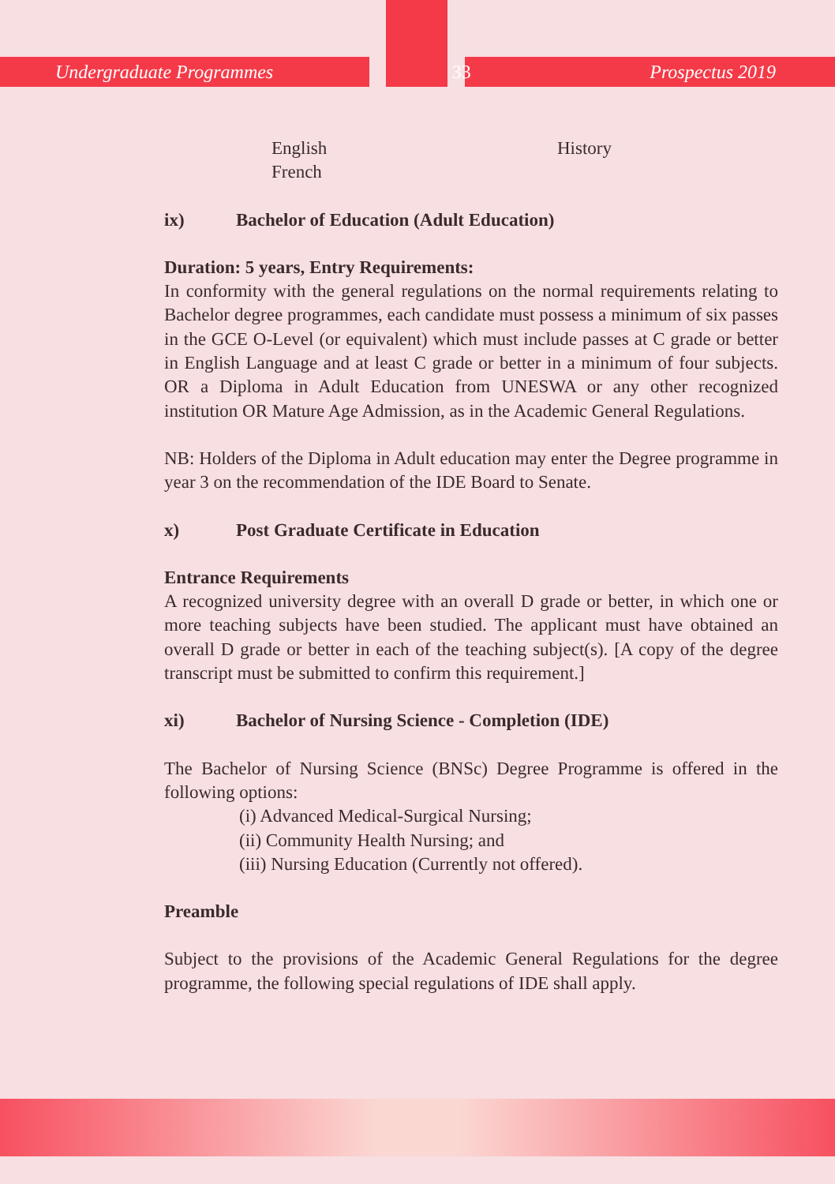Undergraduate Programmes 33 Prospectus 2019
English
French
History
ix) Bachelor of Education (Adult Education)
Duration: 5 years, Entry Requirements:
In conformity with the general regulations on the normal requirements relating to Bachelor degree programmes, each candidate must possess a minimum of six passes in the GCE O-Level (or equivalent) which must include passes at C grade or better in English Language and at least C grade or better in a minimum of four subjects. OR a Diploma in Adult Education from UNESWA or any other recognized institution OR Mature Age Admission, as in the Academic General Regulations.
NB: Holders of the Diploma in Adult education may enter the Degree programme in year 3 on the recommendation of the IDE Board to Senate.
x) Post Graduate Certificate in Education
Entrance Requirements
A recognized university degree with an overall D grade or better, in which one or more teaching subjects have been studied. The applicant must have obtained an overall D grade or better in each of the teaching subject(s). [A copy of the degree transcript must be submitted to confirm this requirement.]
xi) Bachelor of Nursing Science - Completion (IDE)
The Bachelor of Nursing Science (BNSc) Degree Programme is offered in the following options:
(i) Advanced Medical-Surgical Nursing;
(ii) Community Health Nursing; and
(iii) Nursing Education (Currently not offered).
Preamble
Subject to the provisions of the Academic General Regulations for the degree programme, the following special regulations of IDE shall apply.